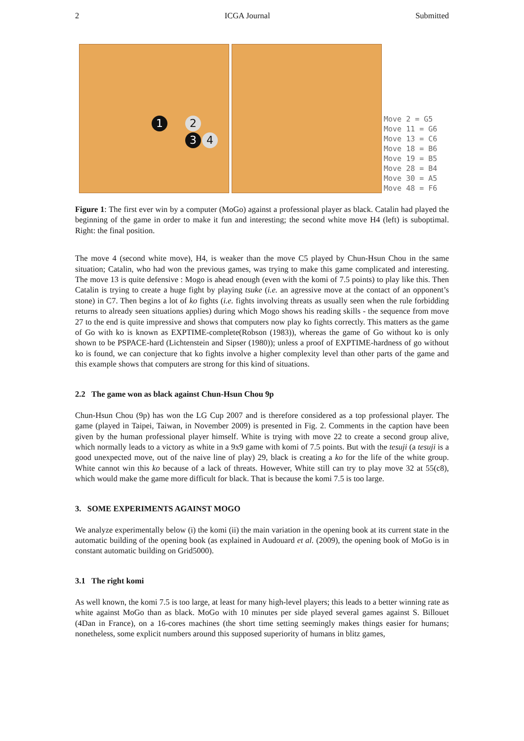2 ICGA Journal Submitted
1 2
3 4
Move 2 = G5
Move 11 = G6
Move 13 = C6
Move 18 = B6
Move 19 = B5
Move 28 = B4
Move 30 = A5
Move 48 = F6
Figure 1: The first ever win by a computer (MoGo) against a professional player as black. Catalin had played the beginning of the game in order to make it fun and interesting; the second white move H4 (left) is suboptimal. Right: the final position.
The move 4 (second white move), H4, is weaker than the move C5 played by Chun-Hsun Chou in the same situation; Catalin, who had won the previous games, was trying to make this game complicated and interesting. The move 13 is quite defensive : Mogo is ahead enough (even with the komi of 7.5 points) to play like this. Then Catalin is trying to create a huge fight by playing tsuke (i.e. an agressive move at the contact of an opponent’s stone) in C7. Then begins a lot of ko fights (i.e. fights involving threats as usually seen when the rule forbidding returns to already seen situations applies) during which Mogo shows his reading skills - the sequence from move 27 to the end is quite impressive and shows that computers now play ko fights correctly. This matters as the game of Go with ko is known as EXPTIME-complete(Robson (1983)), whereas the game of Go without ko is only shown to be PSPACE-hard (Lichtenstein and Sipser (1980)); unless a proof of EXPTIME-hardness of go without ko is found, we can conjecture that ko fights involve a higher complexity level than other parts of the game and this example shows that computers are strong for this kind of situations.
2.2 The game won as black against Chun-Hsun Chou 9p
Chun-Hsun Chou (9p) has won the LG Cup 2007 and is therefore considered as a top professional player. The game (played in Taipei, Taiwan, in November 2009) is presented in Fig. 2. Comments in the caption have been given by the human professional player himself. White is trying with move 22 to create a second group alive, which normally leads to a victory as white in a 9x9 game with komi of 7.5 points. But with the tesuji (a tesuji is a good unexpected move, out of the naive line of play) 29, black is creating a ko for the life of the white group. White cannot win this ko because of a lack of threats. However, White still can try to play move 32 at 55(c8), which would make the game more difficult for black. That is because the komi 7.5 is too large.
3. SOME EXPERIMENTS AGAINST MOGO
We analyze experimentally below (i) the komi (ii) the main variation in the opening book at its current state in the automatic building of the opening book (as explained in Audouard et al. (2009), the opening book of MoGo is in constant automatic building on Grid5000).
3.1 The right komi
As well known, the komi 7.5 is too large, at least for many high-level players; this leads to a better winning rate as white against MoGo than as black. MoGo with 10 minutes per side played several games against S. Billouet (4Dan in France), on a 16-cores machines (the short time setting seemingly makes things easier for humans; nonetheless, some explicit numbers around this supposed superiority of humans in blitz games,